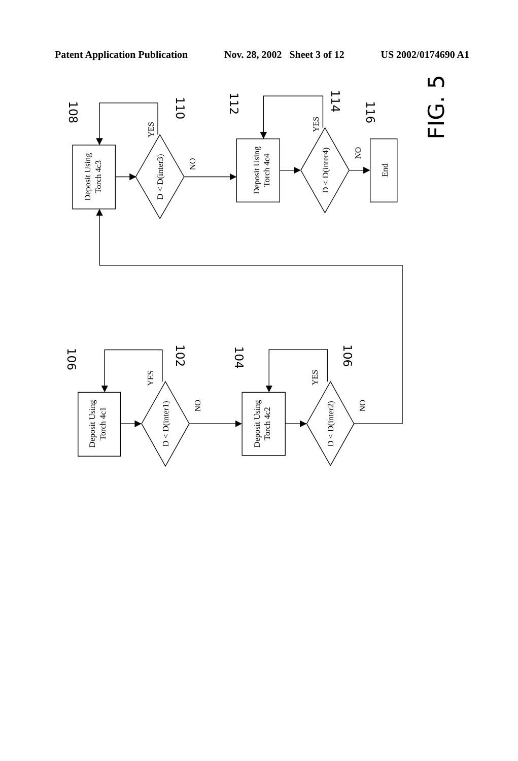Patent Application Publication Nov. 28, 2002 Sheet 3 of 12 US 2002/0174690 A1
Deposit Using
Torch 4c3
D < D(inter3)
NO
YES
Deposit Using
Torch 4c4
D < D(inter4)
NO
YES
End
Deposit Using
Torch 4c1
D < D(inter1)
NO
YES
Deposit Using
Torch 4c2
D < D(inter2)
NO
YES
108
110
112
114
116
106
102
104
106
FIG. 5